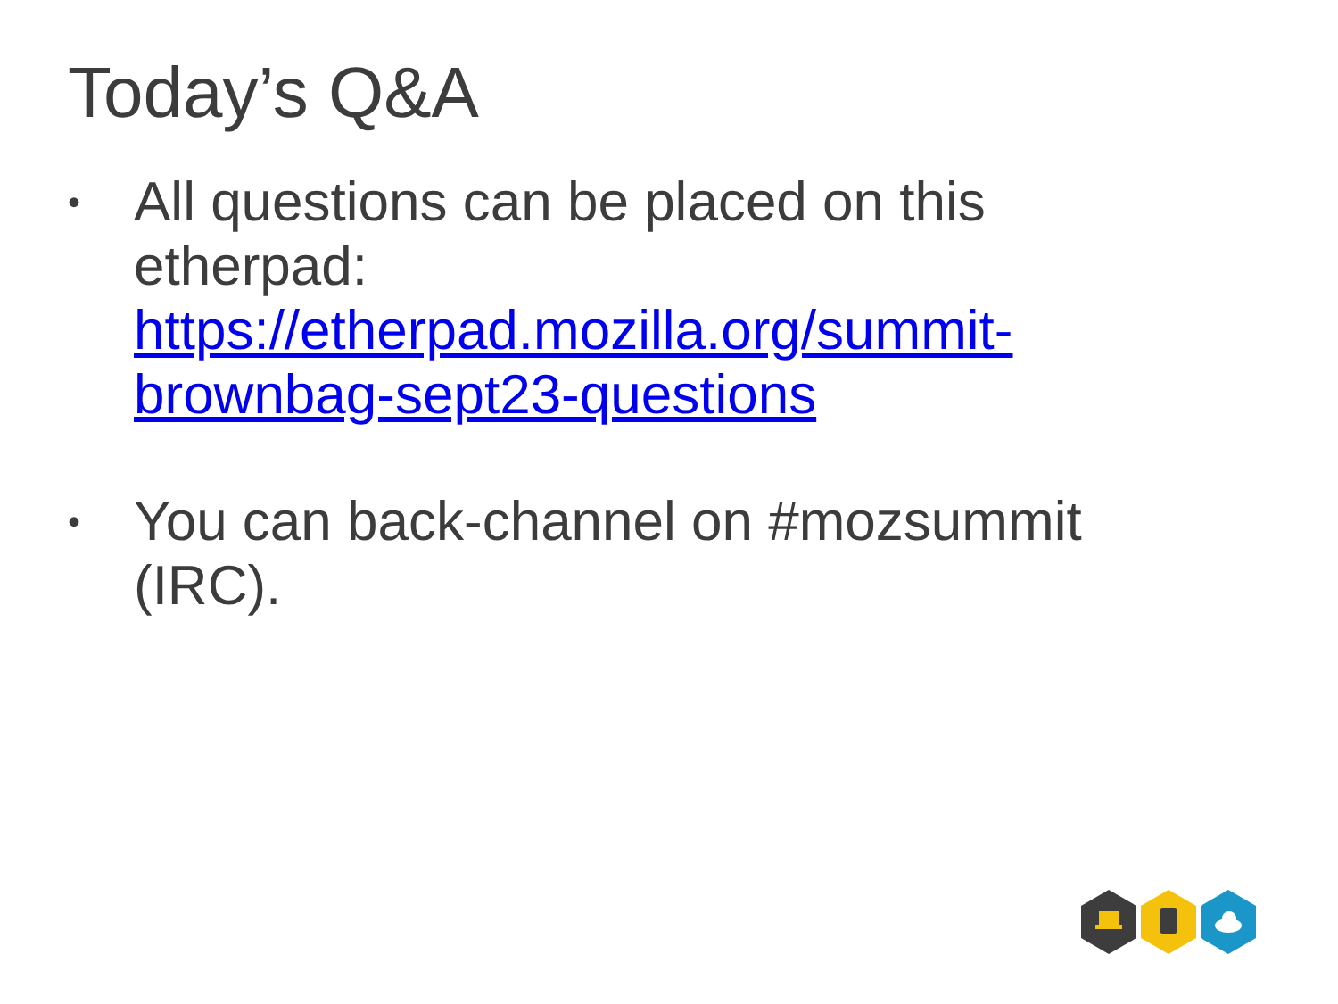Today’s Q&A
• All questions can be placed on this etherpad: https://etherpad.mozilla.org/summit-brownbag-sept23-questions
• You can back-channel on #mozsummit (IRC).